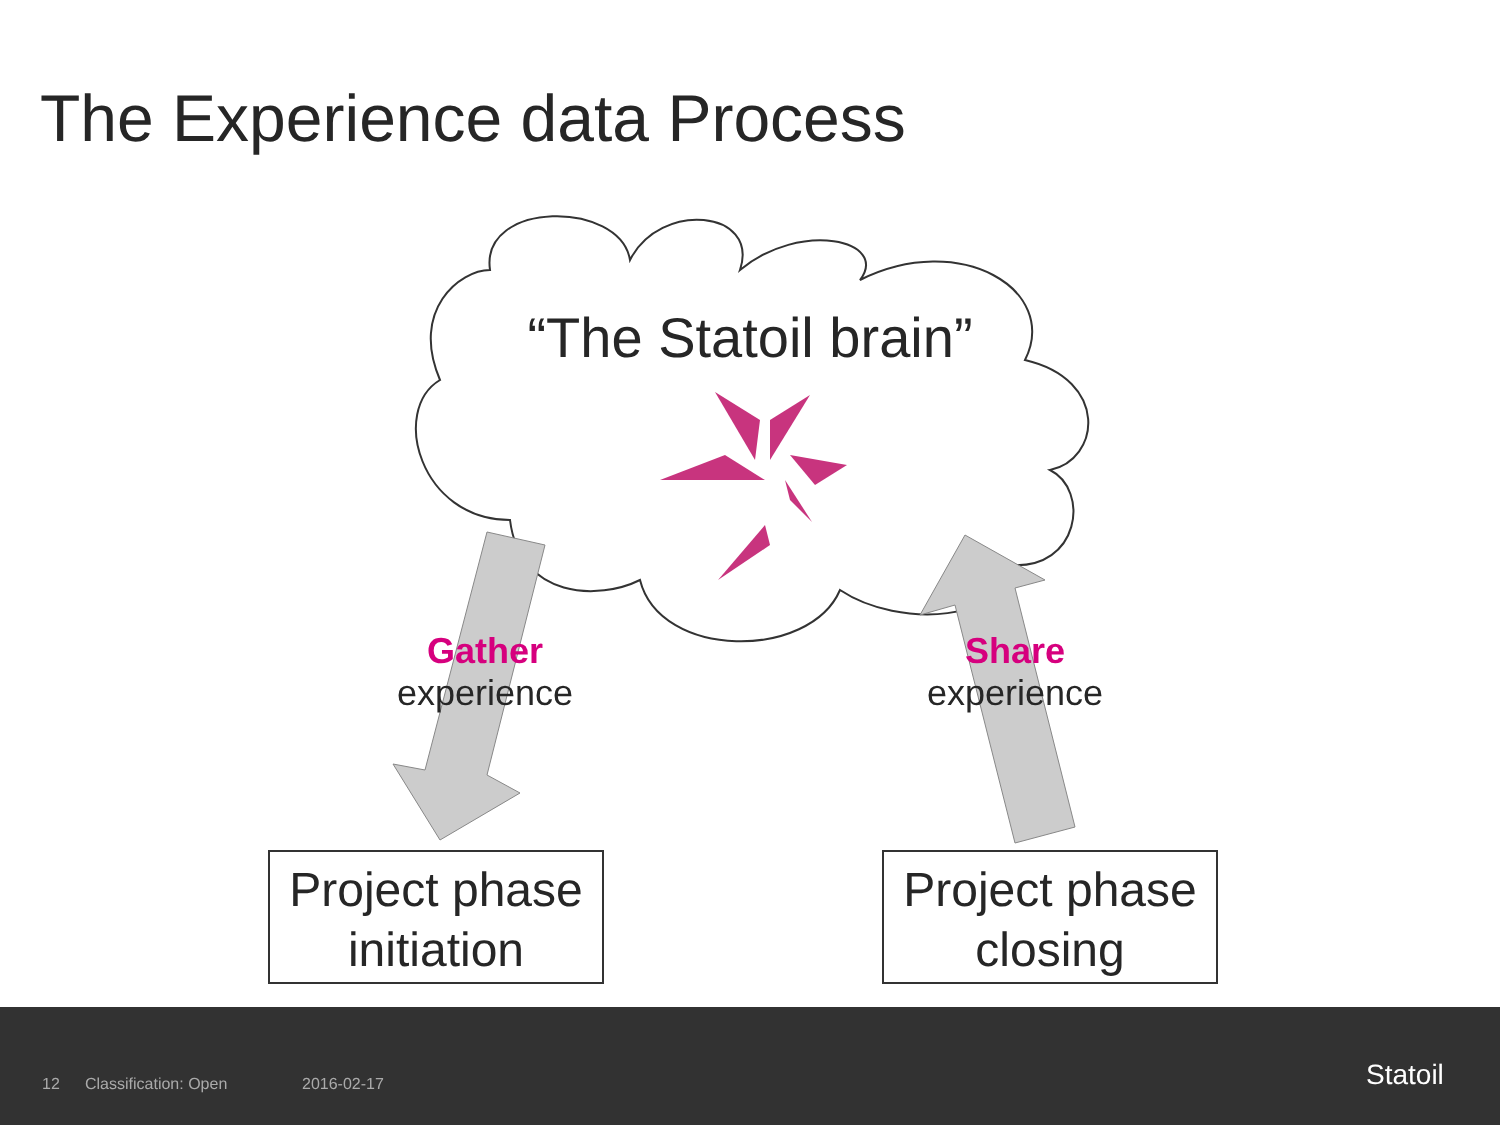The Experience data Process
“The Statoil brain”
Gather
experience
Share
experience
Project phase initiation
Project phase closing
12 Classification: Open 2016-02-17 Statoil